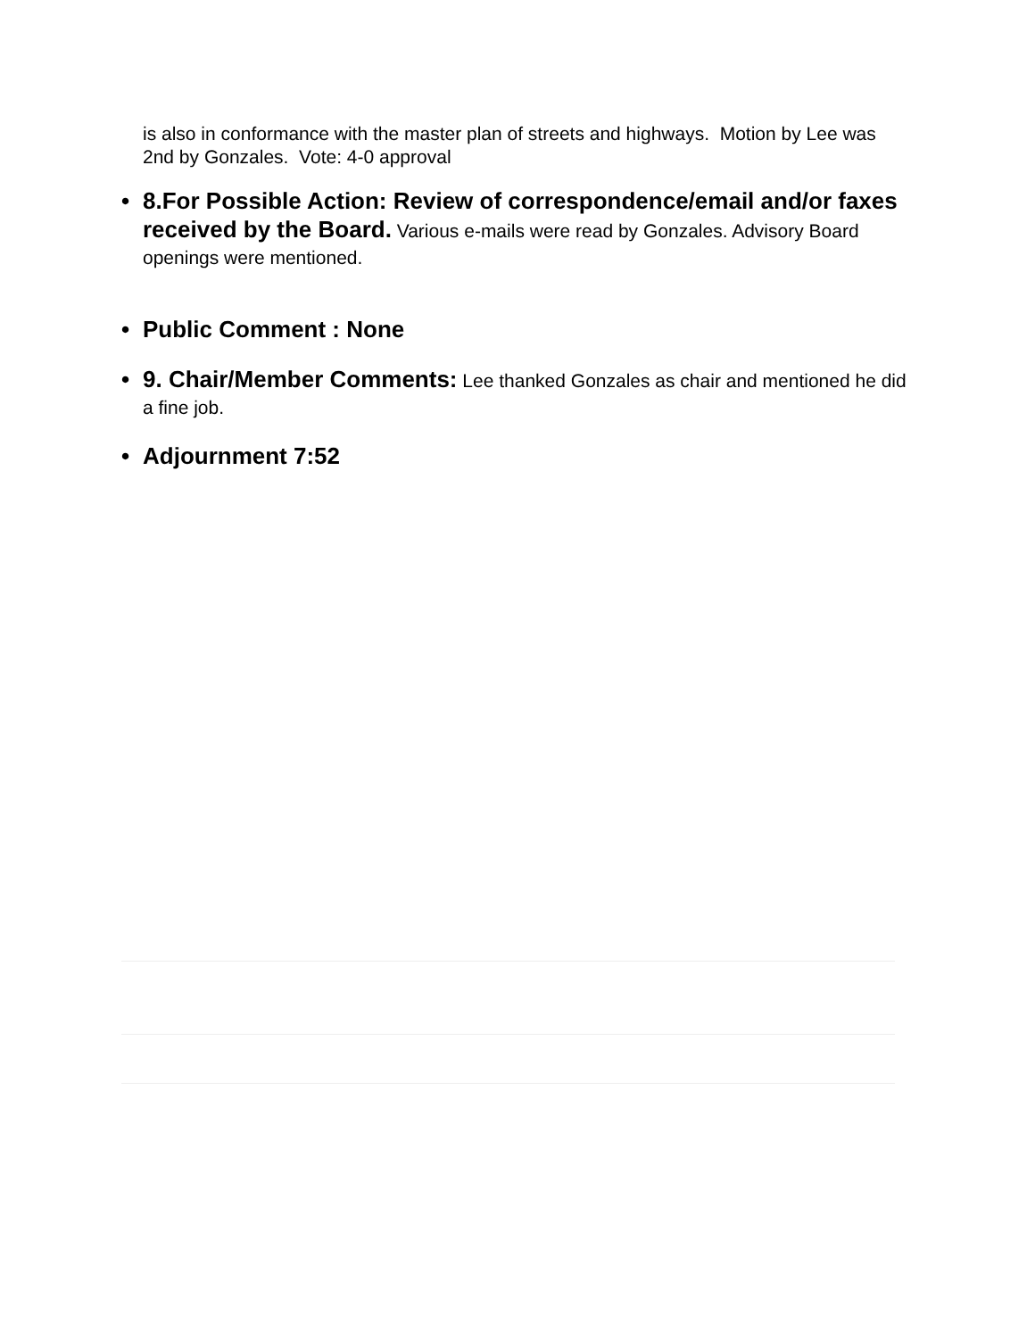is also in conformance with the master plan of streets and highways. Motion by Lee was 2nd by Gonzales. Vote: 4-0 approval
• 8.For Possible Action: Review of correspondence/email and/or faxes received by the Board. Various e-mails were read by Gonzales. Advisory Board openings were mentioned.
• Public Comment : None
• 9. Chair/Member Comments: Lee thanked Gonzales as chair and mentioned he did a fine job.
• Adjournment 7:52